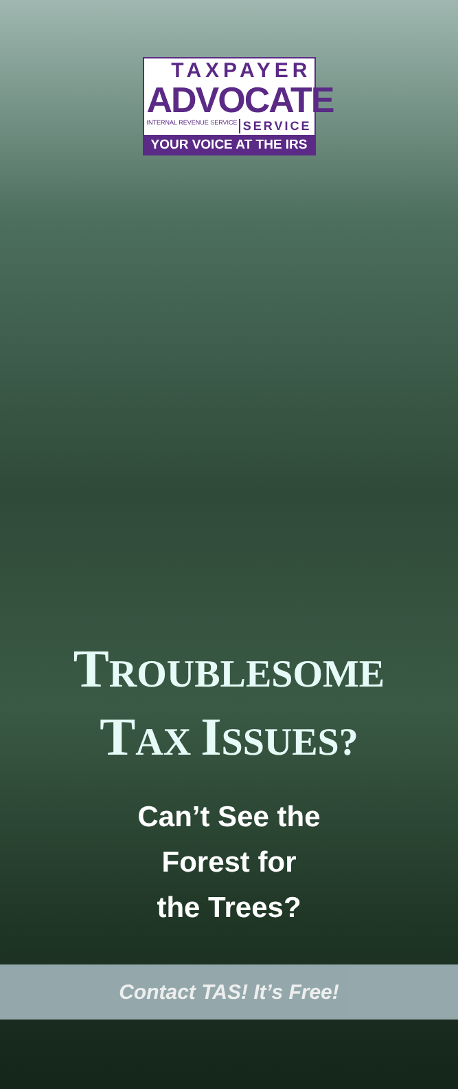TAXPAYER
ADVOCATE
INTERNAL REVENUE SERVICE SERVICE
YOUR VOICE AT THE IRS
TROUBLESOME
TAX ISSUES?
Can’t See the
Forest for
the Trees?
Contact TAS! It’s Free!